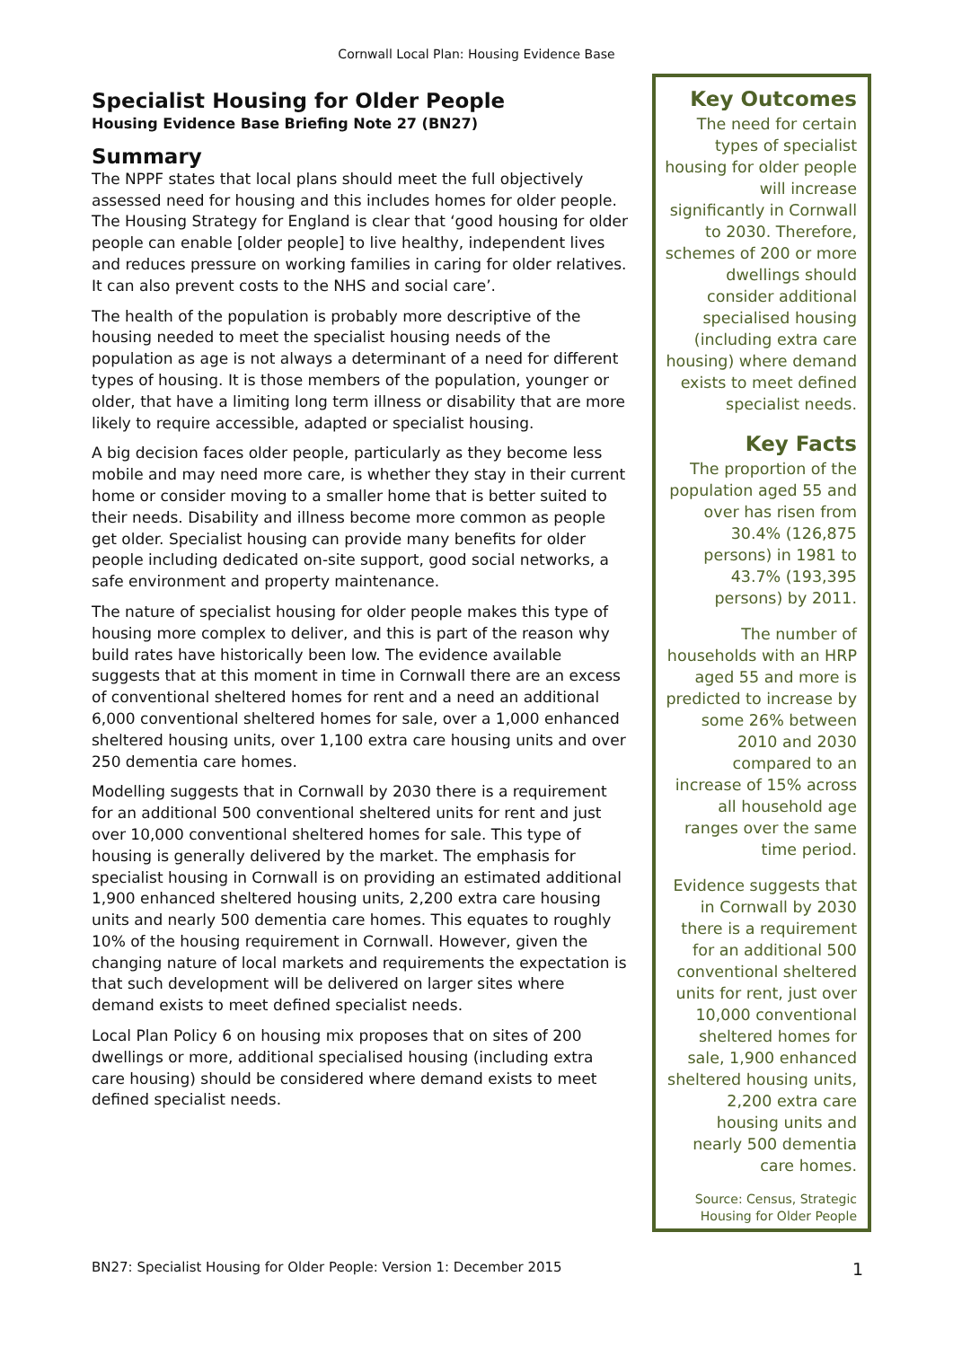Cornwall Local Plan: Housing Evidence Base
Specialist Housing for Older People
Housing Evidence Base Briefing Note 27 (BN27)
Summary
The NPPF states that local plans should meet the full objectively assessed need for housing and this includes homes for older people. The Housing Strategy for England is clear that ‘good housing for older people can enable [older people] to live healthy, independent lives and reduces pressure on working families in caring for older relatives. It can also prevent costs to the NHS and social care’.
The health of the population is probably more descriptive of the housing needed to meet the specialist housing needs of the population as age is not always a determinant of a need for different types of housing. It is those members of the population, younger or older, that have a limiting long term illness or disability that are more likely to require accessible, adapted or specialist housing.
A big decision faces older people, particularly as they become less mobile and may need more care, is whether they stay in their current home or consider moving to a smaller home that is better suited to their needs. Disability and illness become more common as people get older. Specialist housing can provide many benefits for older people including dedicated on-site support, good social networks, a safe environment and property maintenance.
The nature of specialist housing for older people makes this type of housing more complex to deliver, and this is part of the reason why build rates have historically been low. The evidence available suggests that at this moment in time in Cornwall there are an excess of conventional sheltered homes for rent and a need an additional 6,000 conventional sheltered homes for sale, over a 1,000 enhanced sheltered housing units, over 1,100 extra care housing units and over 250 dementia care homes.
Modelling suggests that in Cornwall by 2030 there is a requirement for an additional 500 conventional sheltered units for rent and just over 10,000 conventional sheltered homes for sale. This type of housing is generally delivered by the market. The emphasis for specialist housing in Cornwall is on providing an estimated additional 1,900 enhanced sheltered housing units, 2,200 extra care housing units and nearly 500 dementia care homes. This equates to roughly 10% of the housing requirement in Cornwall. However, given the changing nature of local markets and requirements the expectation is that such development will be delivered on larger sites where demand exists to meet defined specialist needs.
Local Plan Policy 6 on housing mix proposes that on sites of 200 dwellings or more, additional specialised housing (including extra care housing) should be considered where demand exists to meet defined specialist needs.
Key Outcomes
The need for certain types of specialist housing for older people will increase significantly in Cornwall to 2030. Therefore, schemes of 200 or more dwellings should consider additional specialised housing (including extra care housing) where demand exists to meet defined specialist needs.
Key Facts
The proportion of the population aged 55 and over has risen from 30.4% (126,875 persons) in 1981 to 43.7% (193,395 persons) by 2011.
The number of households with an HRP aged 55 and more is predicted to increase by some 26% between 2010 and 2030 compared to an increase of 15% across all household age ranges over the same time period.
Evidence suggests that in Cornwall by 2030 there is a requirement for an additional 500 conventional sheltered units for rent, just over 10,000 conventional sheltered homes for sale, 1,900 enhanced sheltered housing units, 2,200 extra care housing units and nearly 500 dementia care homes.
Source: Census, Strategic Housing for Older People
BN27: Specialist Housing for Older People: Version 1: December 2015 1